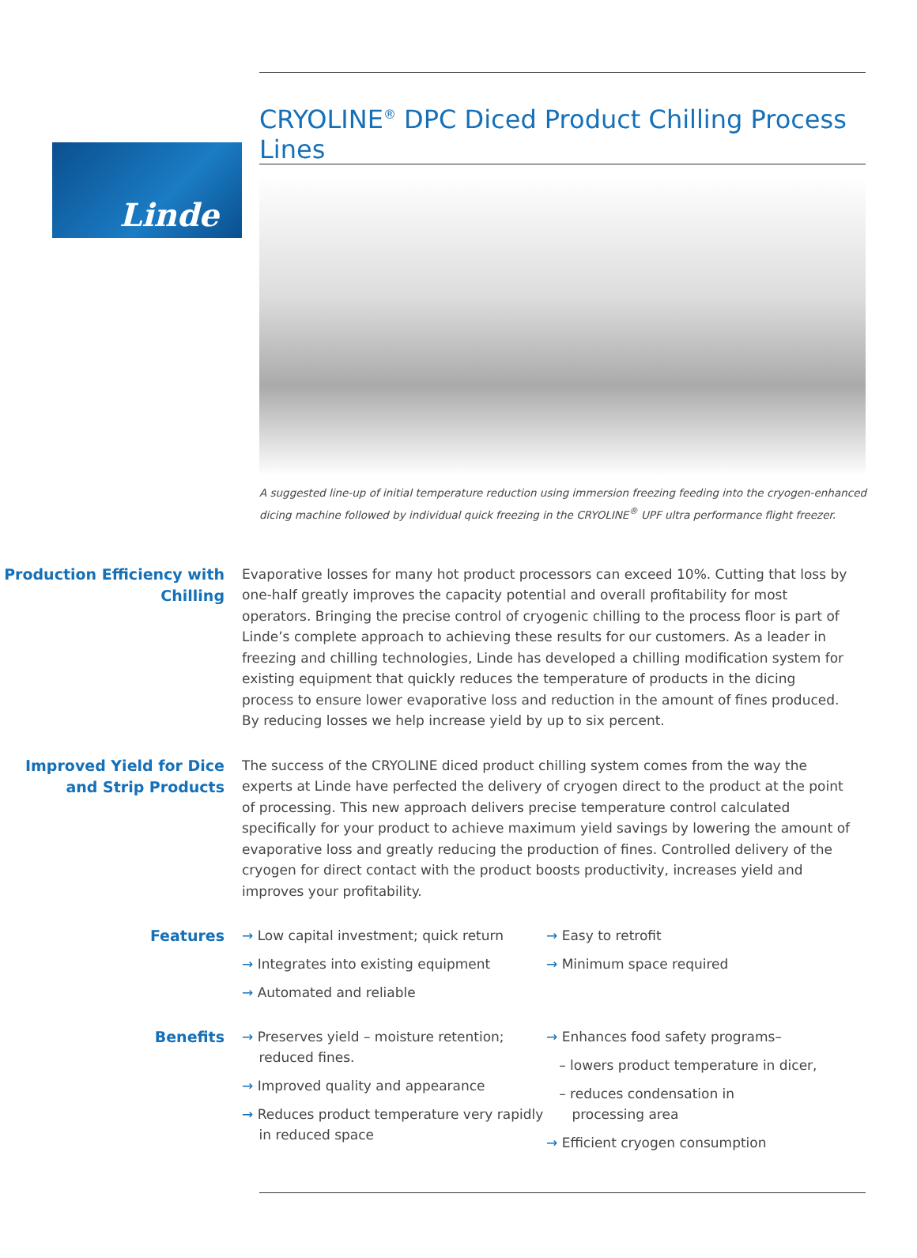Linde
CRYOLINE<sup>®</sup> DPC Diced Product Chilling Process Lines
A suggested line-up of initial temperature reduction using immersion freezing feeding into the cryogen-enhanced dicing machine followed by individual quick freezing in the CRYOLINE<sup>®</sup> UPF ultra performance flight freezer.
Production Efficiency with Chilling
Evaporative losses for many hot product processors can exceed 10%. Cutting that loss by one-half greatly improves the capacity potential and overall profitability for most operators. Bringing the precise control of cryogenic chilling to the process floor is part of Linde’s complete approach to achieving these results for our customers. As a leader in freezing and chilling technologies, Linde has developed a chilling modification system for existing equipment that quickly reduces the temperature of products in the dicing process to ensure lower evaporative loss and reduction in the amount of fines produced. By reducing losses we help increase yield by up to six percent.
Improved Yield for Dice and Strip Products
The success of the CRYOLINE diced product chilling system comes from the way the experts at Linde have perfected the delivery of cryogen direct to the product at the point of processing. This new approach delivers precise temperature control calculated specifically for your product to achieve maximum yield savings by lowering the amount of evaporative loss and greatly reducing the production of fines. Controlled delivery of the cryogen for direct contact with the product boosts productivity, increases yield and improves your profitability.
Features
→ Low capital investment; quick return
→ Integrates into existing equipment
→ Automated and reliable
→ Easy to retrofit
→ Minimum space required
Benefits
→ Preserves yield – moisture retention;
reduced fines.
→ Improved quality and appearance
→ Reduces product temperature very rapidly
in reduced space
→ Enhances food safety programs–
– lowers product temperature in dicer,
– reduces condensation in
processing area
→ Efficient cryogen consumption